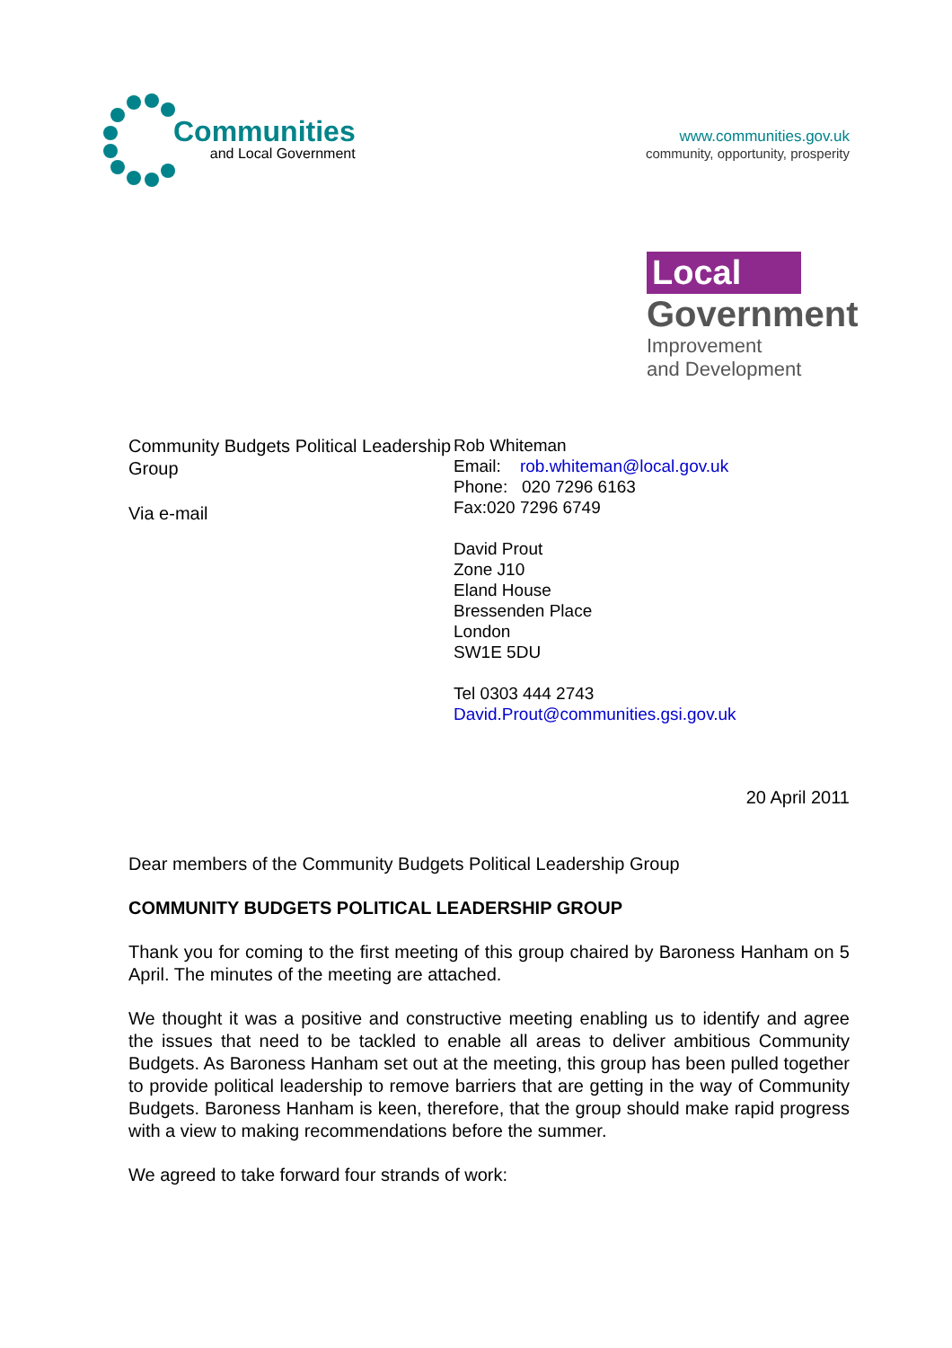Communities
and Local Government
www.communities.gov.uk
community, opportunity, prosperity
Local
Government
Improvement
and Development
Community Budgets Political Leadership Group
Via e-mail
Rob Whiteman
Email: rob.whiteman@local.gov.uk
Phone: 020 7296 6163
Fax:020 7296 6749
David Prout
Zone J10
Eland House
Bressenden Place
London
SW1E 5DU
Tel 0303 444 2743
David.Prout@communities.gsi.gov.uk
20 April 2011
Dear members of the Community Budgets Political Leadership Group
COMMUNITY BUDGETS POLITICAL LEADERSHIP GROUP
Thank you for coming to the first meeting of this group chaired by Baroness Hanham on 5 April. The minutes of the meeting are attached.
We thought it was a positive and constructive meeting enabling us to identify and agree the issues that need to be tackled to enable all areas to deliver ambitious Community Budgets. As Baroness Hanham set out at the meeting, this group has been pulled together to provide political leadership to remove barriers that are getting in the way of Community Budgets. Baroness Hanham is keen, therefore, that the group should make rapid progress with a view to making recommendations before the summer.
We agreed to take forward four strands of work: